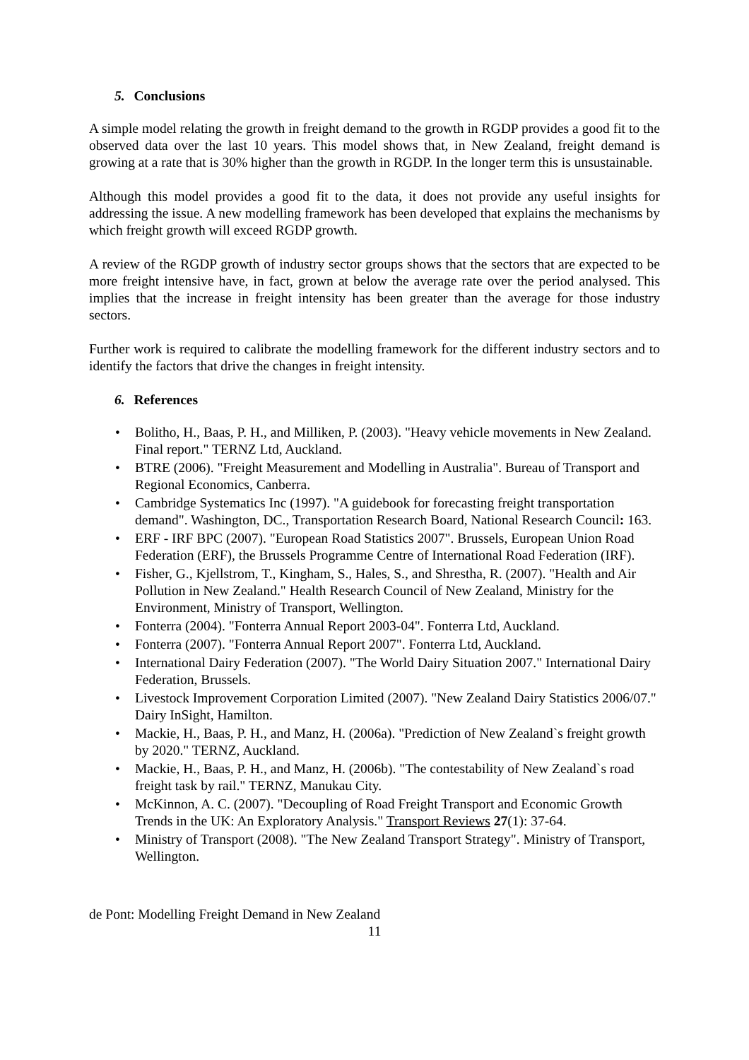5. Conclusions
A simple model relating the growth in freight demand to the growth in RGDP provides a good fit to the observed data over the last 10 years. This model shows that, in New Zealand, freight demand is growing at a rate that is 30% higher than the growth in RGDP. In the longer term this is unsustainable.
Although this model provides a good fit to the data, it does not provide any useful insights for addressing the issue. A new modelling framework has been developed that explains the mechanisms by which freight growth will exceed RGDP growth.
A review of the RGDP growth of industry sector groups shows that the sectors that are expected to be more freight intensive have, in fact, grown at below the average rate over the period analysed. This implies that the increase in freight intensity has been greater than the average for those industry sectors.
Further work is required to calibrate the modelling framework for the different industry sectors and to identify the factors that drive the changes in freight intensity.
6. References
• Bolitho, H., Baas, P. H., and Milliken, P. (2003). "Heavy vehicle movements in New Zealand. Final report." TERNZ Ltd, Auckland.
• BTRE (2006). "Freight Measurement and Modelling in Australia". Bureau of Transport and Regional Economics, Canberra.
• Cambridge Systematics Inc (1997). "A guidebook for forecasting freight transportation demand". Washington, DC., Transportation Research Board, National Research Council: 163.
• ERF - IRF BPC (2007). "European Road Statistics 2007". Brussels, European Union Road Federation (ERF), the Brussels Programme Centre of International Road Federation (IRF).
• Fisher, G., Kjellstrom, T., Kingham, S., Hales, S., and Shrestha, R. (2007). "Health and Air Pollution in New Zealand." Health Research Council of New Zealand, Ministry for the Environment, Ministry of Transport, Wellington.
• Fonterra (2004). "Fonterra Annual Report 2003-04". Fonterra Ltd, Auckland.
• Fonterra (2007). "Fonterra Annual Report 2007". Fonterra Ltd, Auckland.
• International Dairy Federation (2007). "The World Dairy Situation 2007." International Dairy Federation, Brussels.
• Livestock Improvement Corporation Limited (2007). "New Zealand Dairy Statistics 2006/07." Dairy InSight, Hamilton.
• Mackie, H., Baas, P. H., and Manz, H. (2006a). "Prediction of New Zealand`s freight growth by 2020." TERNZ, Auckland.
• Mackie, H., Baas, P. H., and Manz, H. (2006b). "The contestability of New Zealand`s road freight task by rail." TERNZ, Manukau City.
• McKinnon, A. C. (2007). "Decoupling of Road Freight Transport and Economic Growth Trends in the UK: An Exploratory Analysis." Transport Reviews 27(1): 37-64.
• Ministry of Transport (2008). "The New Zealand Transport Strategy". Ministry of Transport, Wellington.
de Pont: Modelling Freight Demand in New Zealand
11